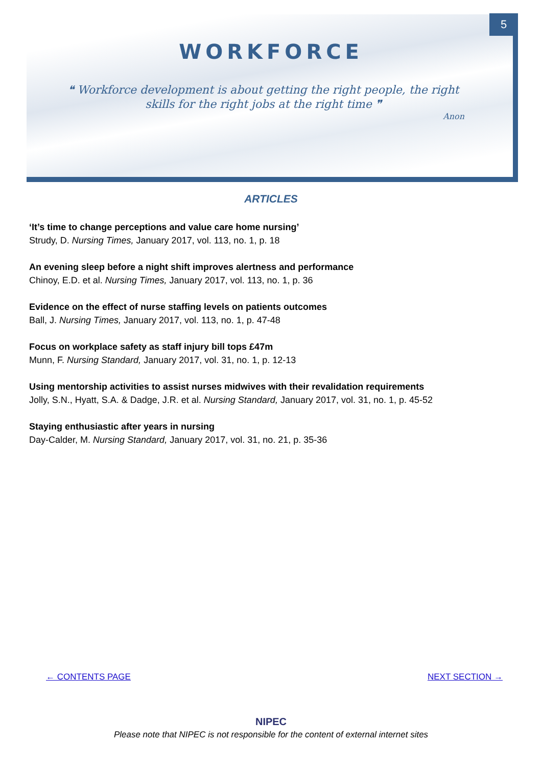5
WORKFORCE
❝ Workforce development is about getting the right people, the right skills for the right jobs at the right time ❞
Anon
ARTICLES
‘It’s time to change perceptions and value care home nursing’
Strudy, D. Nursing Times, January 2017, vol. 113, no. 1, p. 18
An evening sleep before a night shift improves alertness and performance
Chinoy, E.D. et al. Nursing Times, January 2017, vol. 113, no. 1, p. 36
Evidence on the effect of nurse staffing levels on patients outcomes
Ball, J. Nursing Times, January 2017, vol. 113, no. 1, p. 47-48
Focus on workplace safety as staff injury bill tops £47m
Munn, F. Nursing Standard, January 2017, vol. 31, no. 1, p. 12-13
Using mentorship activities to assist nurses midwives with their revalidation requirements
Jolly, S.N., Hyatt, S.A. & Dadge, J.R. et al. Nursing Standard, January 2017, vol. 31, no. 1, p. 45-52
Staying enthusiastic after years in nursing
Day-Calder, M. Nursing Standard, January 2017, vol. 31, no. 21, p. 35-36
← CONTENTS PAGE NEXT SECTION →
NIPEC
Please note that NIPEC is not responsible for the content of external internet sites